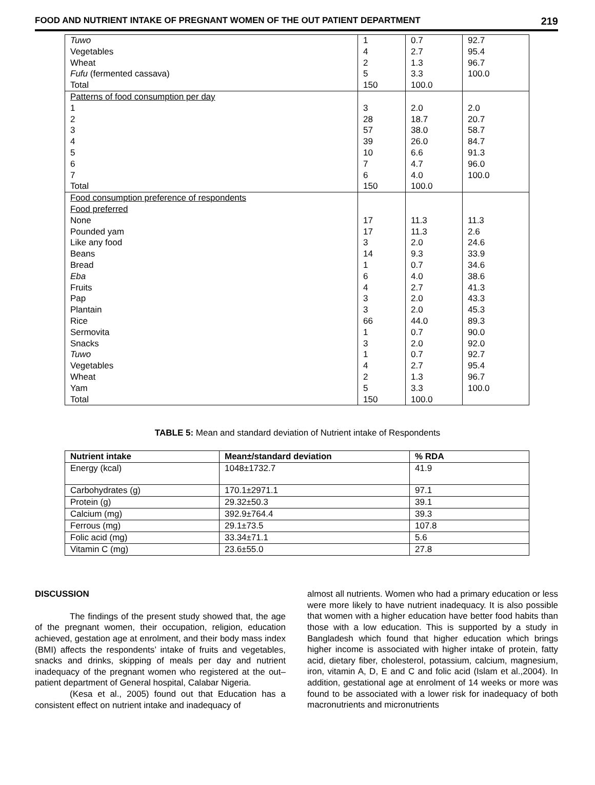FOOD AND NUTRIENT INTAKE OF PREGNANT WOMEN OF THE OUT PATIENT DEPARTMENT 219
| Tuwo | 1 | 0.7 | 92.7 |
| Vegetables | 4 | 2.7 | 95.4 |
| Wheat | 2 | 1.3 | 96.7 |
| Fufu (fermented cassava) | 5 | 3.3 | 100.0 |
| Total | 150 | 100.0 | |
| Patterns of food consumption per day | | | |
| 1 | 3 | 2.0 | 2.0 |
| 2 | 28 | 18.7 | 20.7 |
| 3 | 57 | 38.0 | 58.7 |
| 4 | 39 | 26.0 | 84.7 |
| 5 | 10 | 6.6 | 91.3 |
| 6 | 7 | 4.7 | 96.0 |
| 7 | 6 | 4.0 | 100.0 |
| Total | 150 | 100.0 | |
| Food consumption preference of respondents | | | |
| Food preferred | | | |
| None | 17 | 11.3 | 11.3 |
| Pounded yam | 17 | 11.3 | 2.6 |
| Like any food | 3 | 2.0 | 24.6 |
| Beans | 14 | 9.3 | 33.9 |
| Bread | 1 | 0.7 | 34.6 |
| Eba | 6 | 4.0 | 38.6 |
| Fruits | 4 | 2.7 | 41.3 |
| Pap | 3 | 2.0 | 43.3 |
| Plantain | 3 | 2.0 | 45.3 |
| Rice | 66 | 44.0 | 89.3 |
| Sermovita | 1 | 0.7 | 90.0 |
| Snacks | 3 | 2.0 | 92.0 |
| Tuwo | 1 | 0.7 | 92.7 |
| Vegetables | 4 | 2.7 | 95.4 |
| Wheat | 2 | 1.3 | 96.7 |
| Yam | 5 | 3.3 | 100.0 |
| Total | 150 | 100.0 | |
TABLE 5: Mean and standard deviation of Nutrient intake of Respondents
| Nutrient intake | Mean±/standard deviation | % RDA |
| --- | --- | --- |
| Energy (kcal) | 1048±1732.7 | 41.9 |
| Carbohydrates (g) | 170.1±2971.1 | 97.1 |
| Protein (g) | 29.32±50.3 | 39.1 |
| Calcium (mg) | 392.9±764.4 | 39.3 |
| Ferrous (mg) | 29.1±73.5 | 107.8 |
| Folic acid (mg) | 33.34±71.1 | 5.6 |
| Vitamin C (mg) | 23.6±55.0 | 27.8 |
DISCUSSION
The findings of the present study showed that, the age of the pregnant women, their occupation, religion, education achieved, gestation age at enrolment, and their body mass index (BMI) affects the respondents’ intake of fruits and vegetables, snacks and drinks, skipping of meals per day and nutrient inadequacy of the pregnant women who registered at the out–patient department of General hospital, Calabar Nigeria.
(Kesa et al., 2005) found out that Education has a consistent effect on nutrient intake and inadequacy of
almost all nutrients. Women who had a primary education or less were more likely to have nutrient inadequacy. It is also possible that women with a higher education have better food habits than those with a low education. This is supported by a study in Bangladesh which found that higher education which brings higher income is associated with higher intake of protein, fatty acid, dietary fiber, cholesterol, potassium, calcium, magnesium, iron, vitamin A, D, E and C and folic acid (Islam et al.,2004). In addition, gestational age at enrolment of 14 weeks or more was found to be associated with a lower risk for inadequacy of both macronutrients and micronutrients